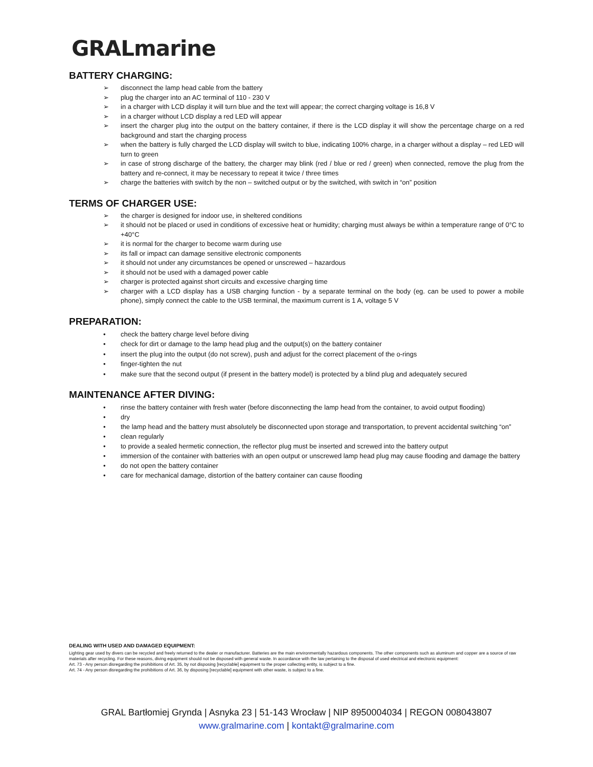GRALmarine
BATTERY CHARGING:
➢ disconnect the lamp head cable from the battery
➢ plug the charger into an AC terminal of 110 - 230 V
➢ in a charger with LCD display it will turn blue and the text will appear; the correct charging voltage is 16,8 V
➢ in a charger without LCD display a red LED will appear
➢ insert the charger plug into the output on the battery container, if there is the LCD display it will show the percentage charge on a red background and start the charging process
➢ when the battery is fully charged the LCD display will switch to blue, indicating 100% charge, in a charger without a display – red LED will turn to green
➢ in case of strong discharge of the battery, the charger may blink (red / blue or red / green) when connected, remove the plug from the battery and re-connect, it may be necessary to repeat it twice / three times
➢ charge the batteries with switch by the non – switched output or by the switched, with switch in “on” position
TERMS OF CHARGER USE:
➢ the charger is designed for indoor use, in sheltered conditions
➢ it should not be placed or used in conditions of excessive heat or humidity; charging must always be within a temperature range of 0°C to +40°C
➢ it is normal for the charger to become warm during use
➢ its fall or impact can damage sensitive electronic components
➢ it should not under any circumstances be opened or unscrewed – hazardous
➢ it should not be used with a damaged power cable
➢ charger is protected against short circuits and excessive charging time
➢ charger with a LCD display has a USB charging function - by a separate terminal on the body (eg. can be used to power a mobile phone), simply connect the cable to the USB terminal, the maximum current is 1 A, voltage 5 V
PREPARATION:
• check the battery charge level before diving
• check for dirt or damage to the lamp head plug and the output(s) on the battery container
• insert the plug into the output (do not screw), push and adjust for the correct placement of the o-rings
• finger-tighten the nut
• make sure that the second output (if present in the battery model) is protected by a blind plug and adequately secured
MAINTENANCE AFTER DIVING:
• rinse the battery container with fresh water (before disconnecting the lamp head from the container, to avoid output flooding)
• dry
• the lamp head and the battery must absolutely be disconnected upon storage and transportation, to prevent accidental switching “on”
• clean regularly
• to provide a sealed hermetic connection, the reflector plug must be inserted and screwed into the battery output
• immersion of the container with batteries with an open output or unscrewed lamp head plug may cause flooding and damage the battery
• do not open the battery container
• care for mechanical damage, distortion of the battery container can cause flooding
DEALING WITH USED AND DAMAGED EQUIPMENT:
Lighting gear used by divers can be recycled and freely returned to the dealer or manufacturer. Batteries are the main environmentally hazardous components. The other components such as aluminum and copper are a source of raw materials after recycling. For these reasons, diving equipment should not be disposed with general waste. In accordance with the law pertaining to the disposal of used electrical and electronic equipment:
Art. 73 - Any person disregarding the prohibitions of Art. 35, by not disposing [recyclable] equipment to the proper collecting entity, is subject to a fine.
Art. 74 - Any person disregarding the prohibitions of Art. 36, by disposing [recyclable] equipment with other waste, is subject to a fine.
GRAL Bartłomiej Grynda | Asnyka 23 | 51-143 Wrocław | NIP 8950004034 | REGON 008043807
www.gralmarine.com | kontakt@gralmarine.com